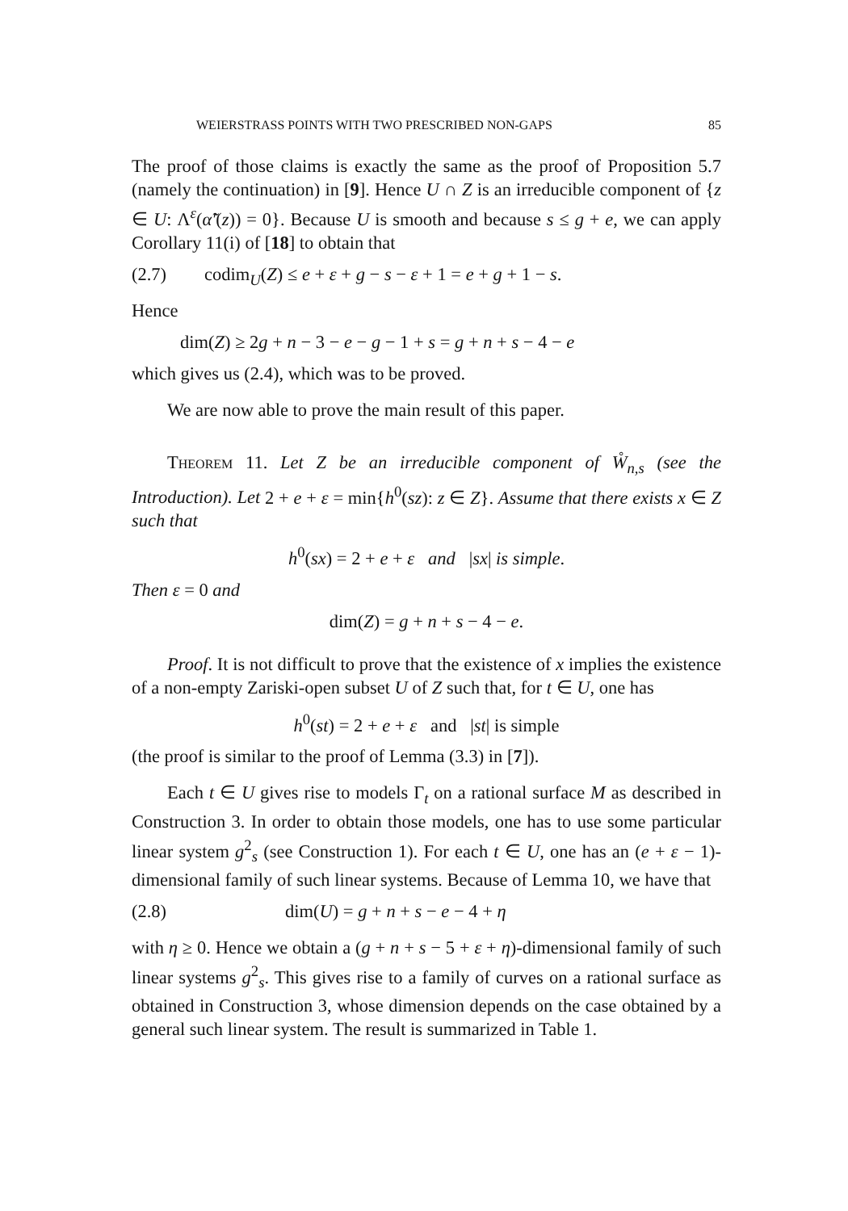WEIERSTRASS POINTS WITH TWO PRESCRIBED NON-GAPS 85
The proof of those claims is exactly the same as the proof of Proposition 5.7 (namely the continuation) in [9]. Hence U ∩ Z is an irreducible component of {z ∈ U: Λ<sup>ε</sup>(α̃′(z)) = 0}. Because U is smooth and because s ≤ g + e, we can apply Corollary 11(i) of [18] to obtain that
(2.7) codim<sub>U</sub>(Z) ≤ e + ε + g − s − ε + 1 = e + g + 1 − s.
Hence
dim(Z) ≥ 2g + n − 3 − e − g − 1 + s = g + n + s − 4 − e
which gives us (2.4), which was to be proved.
We are now able to prove the main result of this paper.
Theorem 11. Let Z be an irreducible component of W̊<sub>n,s</sub> (see the Introduction). Let 2 + e + ε = min{h<sup>0</sup>(sz): z ∈ Z}. Assume that there exists x ∈ Z such that
h<sup>0</sup>(sx) = 2 + e + ε and |sx| is simple.
Then ε = 0 and
dim(Z) = g + n + s − 4 − e.
Proof. It is not difficult to prove that the existence of x implies the existence of a non-empty Zariski-open subset U of Z such that, for t ∈ U, one has
h<sup>0</sup>(st) = 2 + e + ε and |st| is simple
(the proof is similar to the proof of Lemma (3.3) in [7]).
Each t ∈ U gives rise to models Γ<sub>t</sub> on a rational surface M as described in Construction 3. In order to obtain those models, one has to use some particular linear system g<sup>2</sup><sub>s</sub> (see Construction 1). For each t ∈ U, one has an (e + ε − 1)-dimensional family of such linear systems. Because of Lemma 10, we have that
(2.8) dim(U) = g + n + s − e − 4 + η
with η ≥ 0. Hence we obtain a (g + n + s − 5 + ε + η)-dimensional family of such linear systems g<sup>2</sup><sub>s</sub>. This gives rise to a family of curves on a rational surface as obtained in Construction 3, whose dimension depends on the case obtained by a general such linear system. The result is summarized in Table 1.